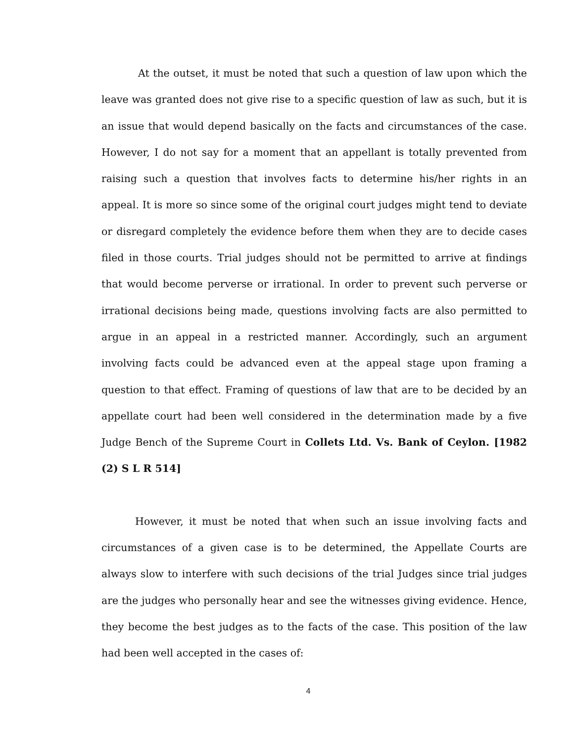At the outset, it must be noted that such a question of law upon which the leave was granted does not give rise to a specific question of law as such, but it is an issue that would depend basically on the facts and circumstances of the case. However, I do not say for a moment that an appellant is totally prevented from raising such a question that involves facts to determine his/her rights in an appeal. It is more so since some of the original court judges might tend to deviate or disregard completely the evidence before them when they are to decide cases filed in those courts. Trial judges should not be permitted to arrive at findings that would become perverse or irrational. In order to prevent such perverse or irrational decisions being made, questions involving facts are also permitted to argue in an appeal in a restricted manner. Accordingly, such an argument involving facts could be advanced even at the appeal stage upon framing a question to that effect. Framing of questions of law that are to be decided by an appellate court had been well considered in the determination made by a five Judge Bench of the Supreme Court in Collets Ltd. Vs. Bank of Ceylon. [1982 (2) S L R 514]
However, it must be noted that when such an issue involving facts and circumstances of a given case is to be determined, the Appellate Courts are always slow to interfere with such decisions of the trial Judges since trial judges are the judges who personally hear and see the witnesses giving evidence. Hence, they become the best judges as to the facts of the case. This position of the law had been well accepted in the cases of:
4